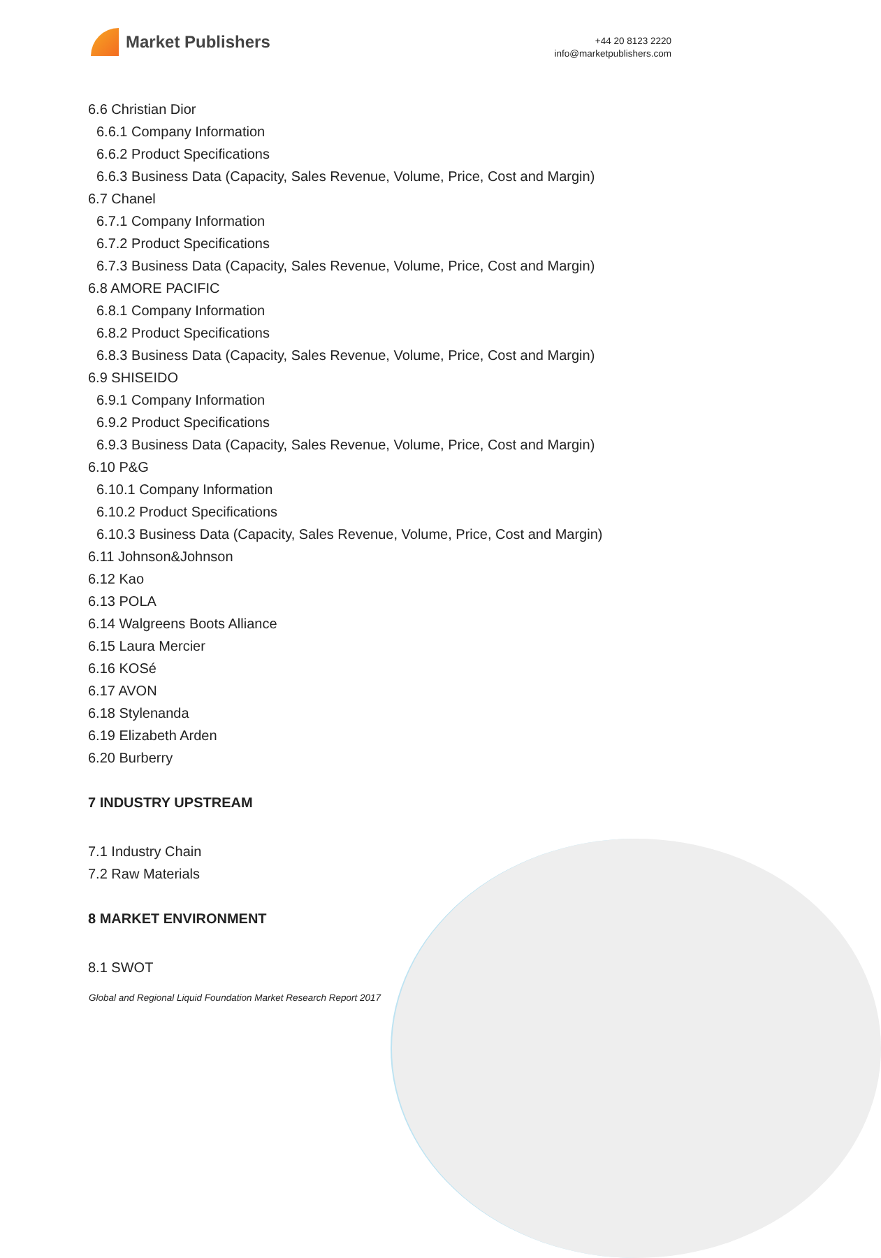Market Publishers
+44 20 8123 2220
info@marketpublishers.com
6.6 Christian Dior
6.6.1 Company Information
6.6.2 Product Specifications
6.6.3 Business Data (Capacity, Sales Revenue, Volume, Price, Cost and Margin)
6.7 Chanel
6.7.1 Company Information
6.7.2 Product Specifications
6.7.3 Business Data (Capacity, Sales Revenue, Volume, Price, Cost and Margin)
6.8 AMORE PACIFIC
6.8.1 Company Information
6.8.2 Product Specifications
6.8.3 Business Data (Capacity, Sales Revenue, Volume, Price, Cost and Margin)
6.9 SHISEIDO
6.9.1 Company Information
6.9.2 Product Specifications
6.9.3 Business Data (Capacity, Sales Revenue, Volume, Price, Cost and Margin)
6.10 P&G
6.10.1 Company Information
6.10.2 Product Specifications
6.10.3 Business Data (Capacity, Sales Revenue, Volume, Price, Cost and Margin)
6.11 Johnson&Johnson
6.12 Kao
6.13 POLA
6.14 Walgreens Boots Alliance
6.15 Laura Mercier
6.16 KOSé
6.17 AVON
6.18 Stylenanda
6.19 Elizabeth Arden
6.20 Burberry
7 INDUSTRY UPSTREAM
7.1 Industry Chain
7.2 Raw Materials
8 MARKET ENVIRONMENT
8.1 SWOT
Global and Regional Liquid Foundation Market Research Report 2017